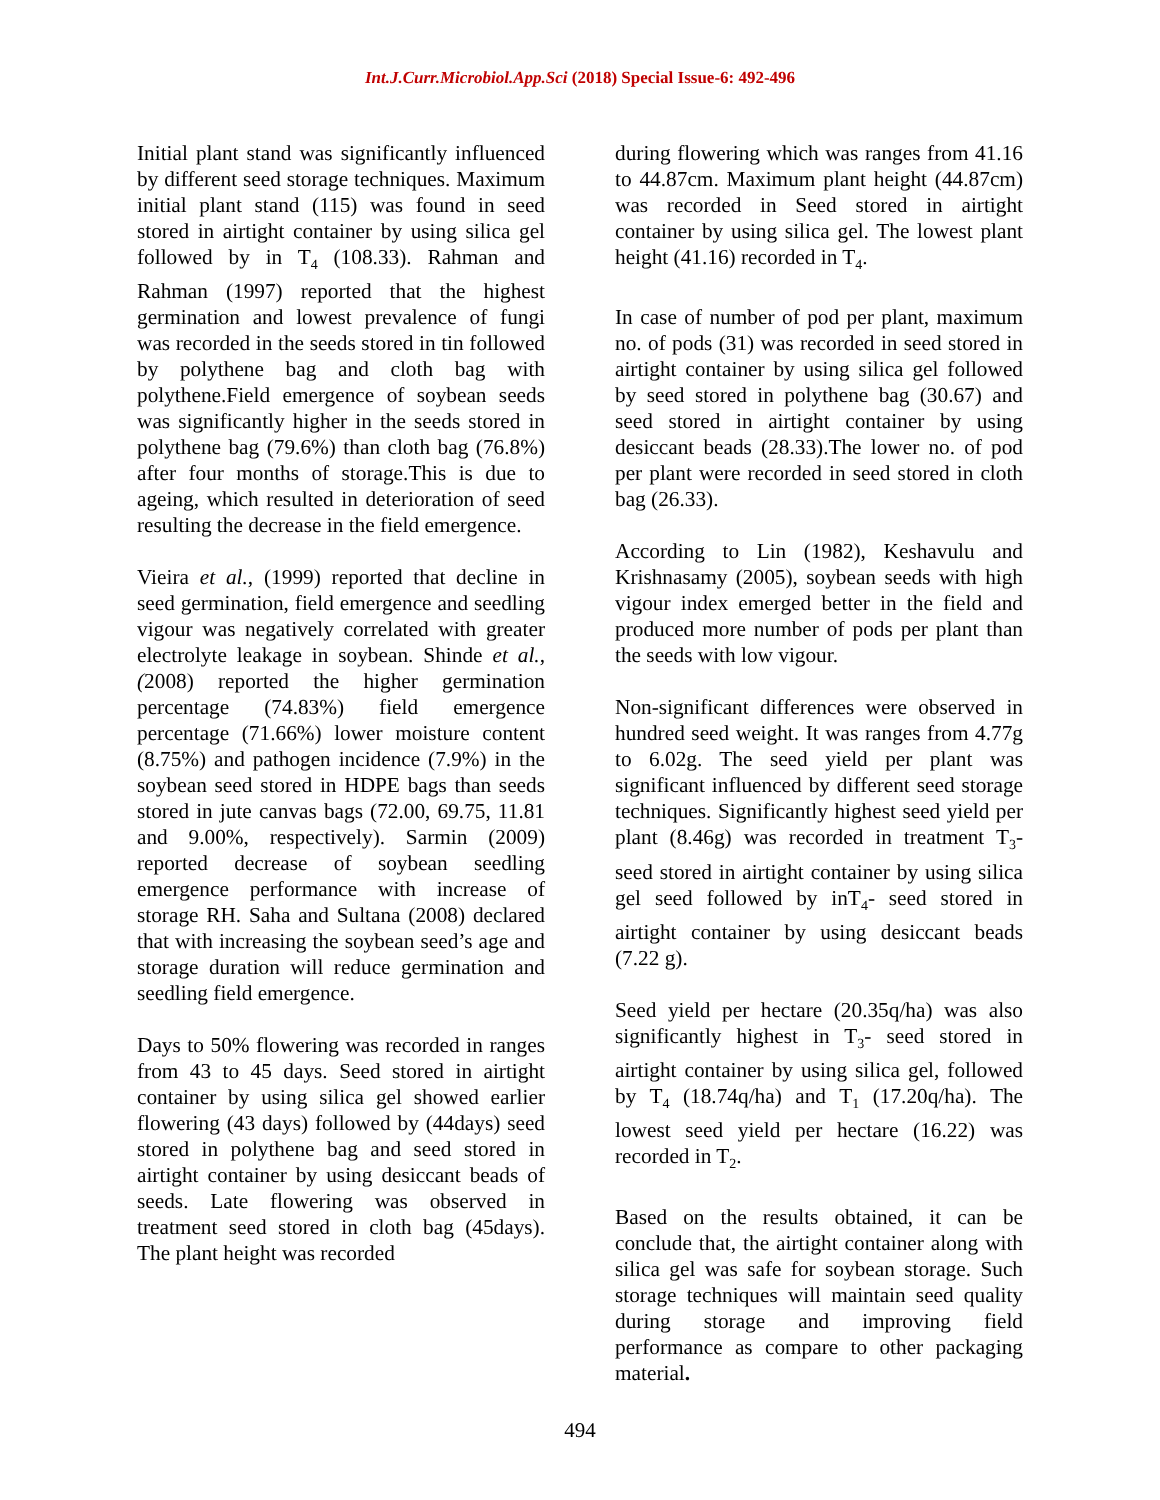Int.J.Curr.Microbiol.App.Sci (2018) Special Issue-6: 492-496
Initial plant stand was significantly influenced by different seed storage techniques. Maximum initial plant stand (115) was found in seed stored in airtight container by using silica gel followed by in T<sub>4</sub> (108.33). Rahman and Rahman (1997) reported that the highest germination and lowest prevalence of fungi was recorded in the seeds stored in tin followed by polythene bag and cloth bag with polythene.Field emergence of soybean seeds was significantly higher in the seeds stored in polythene bag (79.6%) than cloth bag (76.8%) after four months of storage.This is due to ageing, which resulted in deterioration of seed resulting the decrease in the field emergence.
Vieira et al., (1999) reported that decline in seed germination, field emergence and seedling vigour was negatively correlated with greater electrolyte leakage in soybean. Shinde et al., (2008) reported the higher germination percentage (74.83%) field emergence percentage (71.66%) lower moisture content (8.75%) and pathogen incidence (7.9%) in the soybean seed stored in HDPE bags than seeds stored in jute canvas bags (72.00, 69.75, 11.81 and 9.00%, respectively). Sarmin (2009) reported decrease of soybean seedling emergence performance with increase of storage RH. Saha and Sultana (2008) declared that with increasing the soybean seed’s age and storage duration will reduce germination and seedling field emergence.
Days to 50% flowering was recorded in ranges from 43 to 45 days. Seed stored in airtight container by using silica gel showed earlier flowering (43 days) followed by (44days) seed stored in polythene bag and seed stored in airtight container by using desiccant beads of seeds. Late flowering was observed in treatment seed stored in cloth bag (45days). The plant height was recorded
during flowering which was ranges from 41.16 to 44.87cm. Maximum plant height (44.87cm) was recorded in Seed stored in airtight container by using silica gel. The lowest plant height (41.16) recorded in T<sub>4</sub>.
In case of number of pod per plant, maximum no. of pods (31) was recorded in seed stored in airtight container by using silica gel followed by seed stored in polythene bag (30.67) and seed stored in airtight container by using desiccant beads (28.33).The lower no. of pod per plant were recorded in seed stored in cloth bag (26.33).
According to Lin (1982), Keshavulu and Krishnasamy (2005), soybean seeds with high vigour index emerged better in the field and produced more number of pods per plant than the seeds with low vigour.
Non-significant differences were observed in hundred seed weight. It was ranges from 4.77g to 6.02g. The seed yield per plant was significant influenced by different seed storage techniques. Significantly highest seed yield per plant (8.46g) was recorded in treatment T<sub>3</sub>- seed stored in airtight container by using silica gel seed followed by inT<sub>4</sub>- seed stored in airtight container by using desiccant beads (7.22 g).
Seed yield per hectare (20.35q/ha) was also significantly highest in T<sub>3</sub>- seed stored in airtight container by using silica gel, followed by T<sub>4</sub> (18.74q/ha) and T<sub>1</sub> (17.20q/ha). The lowest seed yield per hectare (16.22) was recorded in T<sub>2</sub>.
Based on the results obtained, it can be conclude that, the airtight container along with silica gel was safe for soybean storage. Such storage techniques will maintain seed quality during storage and improving field performance as compare to other packaging material.
494